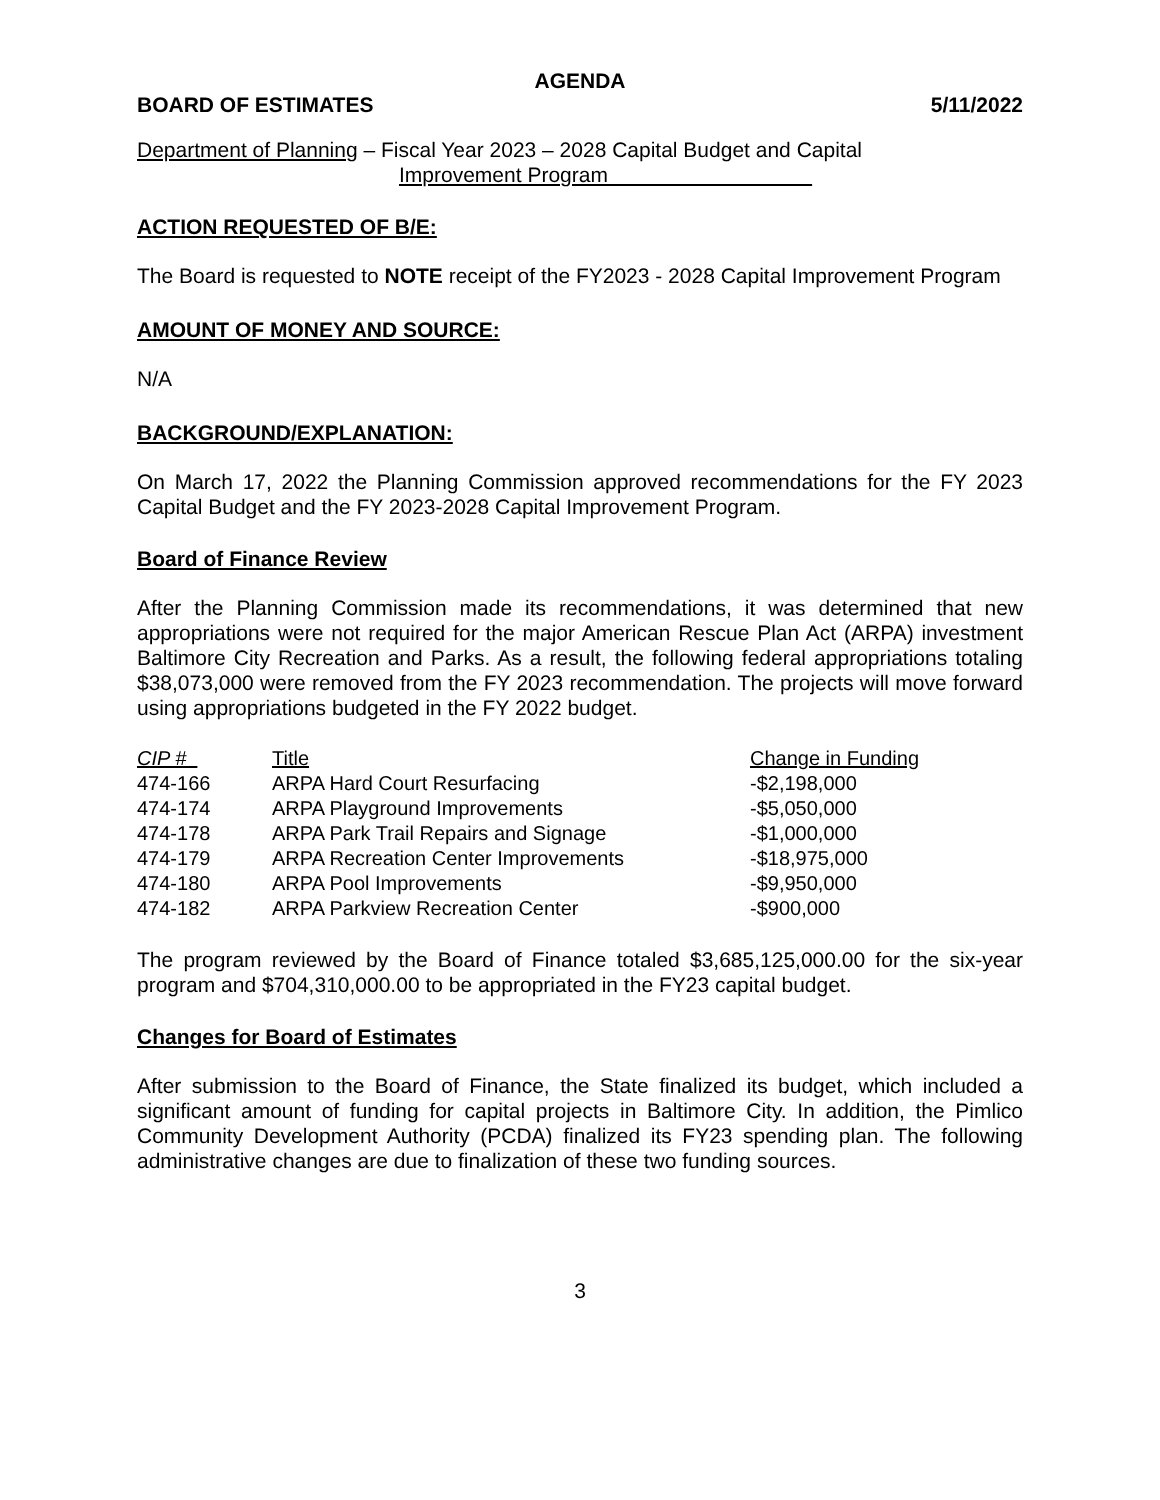AGENDA
BOARD OF ESTIMATES 5/11/2022
Department of Planning – Fiscal Year 2023 – 2028 Capital Budget and Capital
Improvement Program
ACTION REQUESTED OF B/E:
The Board is requested to NOTE receipt of the FY2023 - 2028 Capital Improvement Program
AMOUNT OF MONEY AND SOURCE:
N/A
BACKGROUND/EXPLANATION:
On March 17, 2022 the Planning Commission approved recommendations for the FY 2023 Capital Budget and the FY 2023-2028 Capital Improvement Program.
Board of Finance Review
After the Planning Commission made its recommendations, it was determined that new appropriations were not required for the major American Rescue Plan Act (ARPA) investment Baltimore City Recreation and Parks. As a result, the following federal appropriations totaling $38,073,000 were removed from the FY 2023 recommendation. The projects will move forward using appropriations budgeted in the FY 2022 budget.
| CIP # | Title | Change in Funding |
| --- | --- | --- |
| 474-166 | ARPA Hard Court Resurfacing | -$2,198,000 |
| 474-174 | ARPA Playground Improvements | -$5,050,000 |
| 474-178 | ARPA Park Trail Repairs and Signage | -$1,000,000 |
| 474-179 | ARPA Recreation Center Improvements | -$18,975,000 |
| 474-180 | ARPA Pool Improvements | -$9,950,000 |
| 474-182 | ARPA Parkview Recreation Center | -$900,000 |
The program reviewed by the Board of Finance totaled $3,685,125,000.00 for the six-year program and $704,310,000.00 to be appropriated in the FY23 capital budget.
Changes for Board of Estimates
After submission to the Board of Finance, the State finalized its budget, which included a significant amount of funding for capital projects in Baltimore City. In addition, the Pimlico Community Development Authority (PCDA) finalized its FY23 spending plan. The following administrative changes are due to finalization of these two funding sources.
3